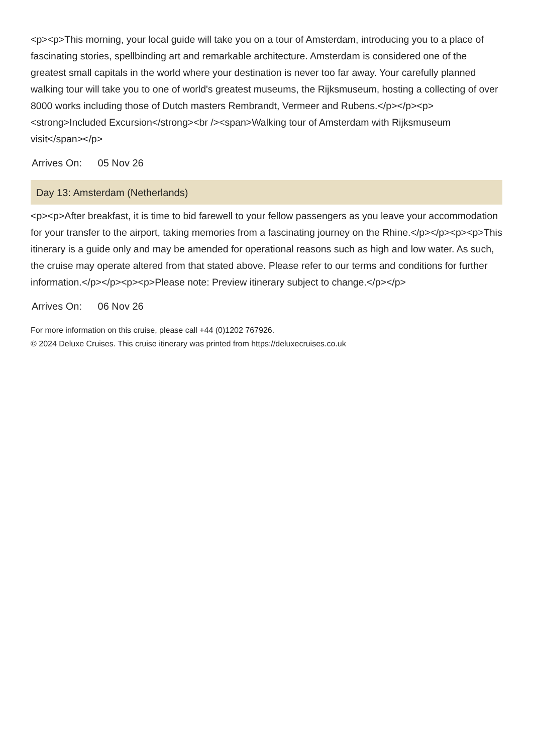<p><p>This morning, your local guide will take you on a tour of Amsterdam, introducing you to a place of fascinating stories, spellbinding art and remarkable architecture. Amsterdam is considered one of the greatest small capitals in the world where your destination is never too far away. Your carefully planned walking tour will take you to one of world's greatest museums, the Rijksmuseum, hosting a collecting of over 8000 works including those of Dutch masters Rembrandt, Vermeer and Rubens.</p></p><p><strong>Included Excursion</strong><br /><span>Walking tour of Amsterdam with Rijksmuseum visit</span></p>
Arrives On: 05 Nov 26
Day 13: Amsterdam (Netherlands)
<p><p>After breakfast, it is time to bid farewell to your fellow passengers as you leave your accommodation for your transfer to the airport, taking memories from a fascinating journey on the Rhine.</p></p><p><p>This itinerary is a guide only and may be amended for operational reasons such as high and low water. As such, the cruise may operate altered from that stated above. Please refer to our terms and conditions for further information.</p></p><p><p>Please note: Preview itinerary subject to change.</p></p>
Arrives On: 06 Nov 26
For more information on this cruise, please call +44 (0)1202 767926.
© 2024 Deluxe Cruises. This cruise itinerary was printed from https://deluxecruises.co.uk